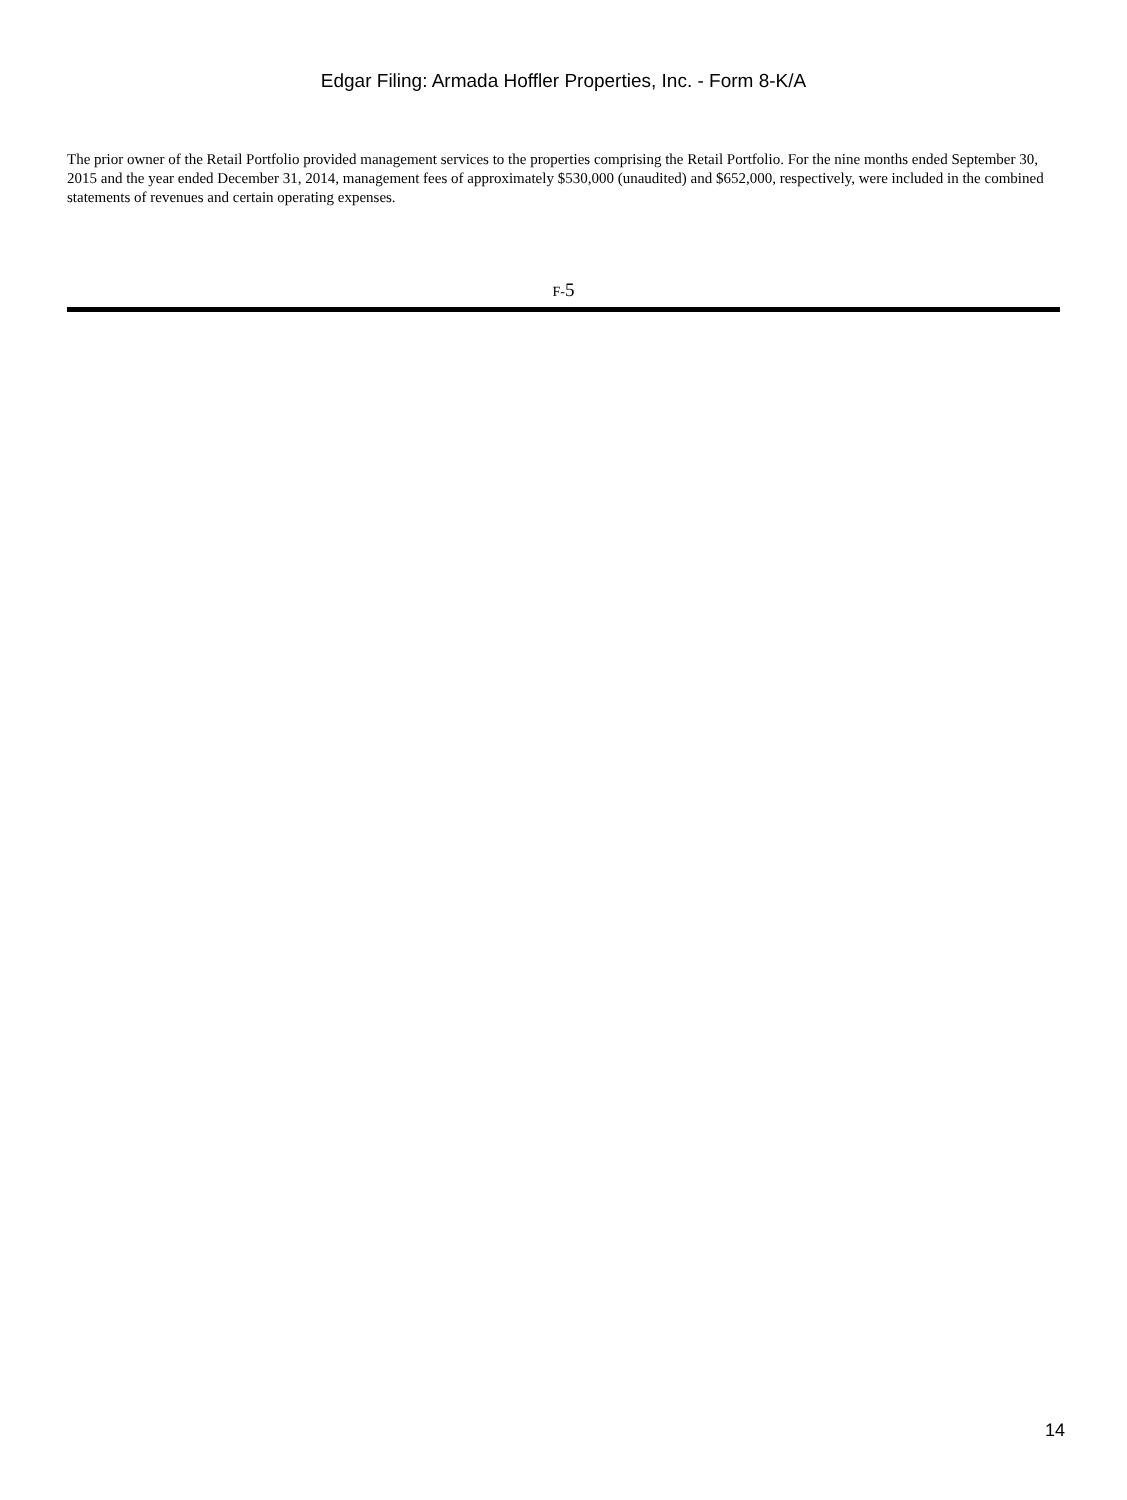Edgar Filing: Armada Hoffler Properties, Inc. - Form 8-K/A
The prior owner of the Retail Portfolio provided management services to the properties comprising the Retail Portfolio. For the nine months ended September 30, 2015 and the year ended December 31, 2014, management fees of approximately $530,000 (unaudited) and $652,000, respectively, were included in the combined statements of revenues and certain operating expenses.
F-5
14